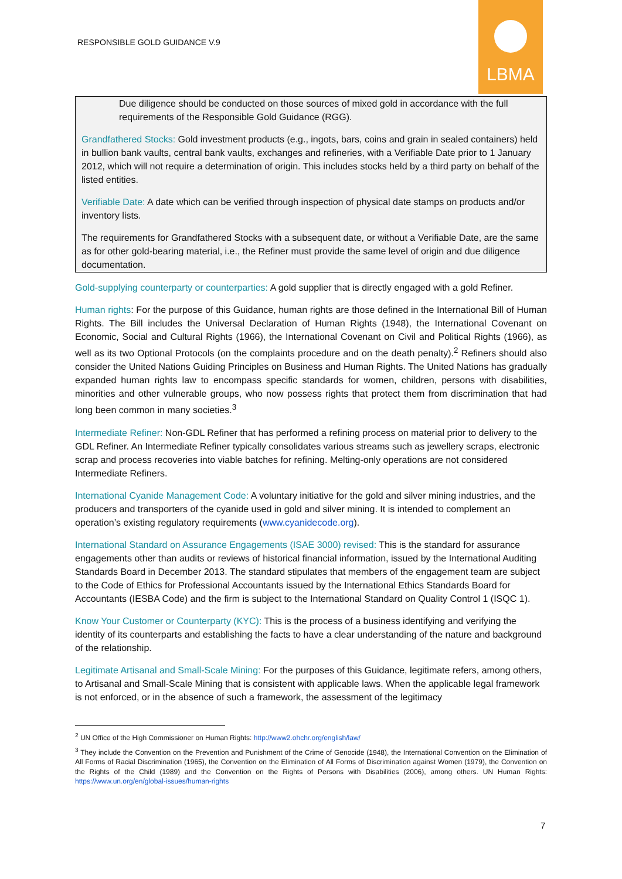RESPONSIBLE GOLD GUIDANCE V.9
LBMA
Due diligence should be conducted on those sources of mixed gold in accordance with the full requirements of the Responsible Gold Guidance (RGG).
Grandfathered Stocks: Gold investment products (e.g., ingots, bars, coins and grain in sealed containers) held in bullion bank vaults, central bank vaults, exchanges and refineries, with a Verifiable Date prior to 1 January 2012, which will not require a determination of origin. This includes stocks held by a third party on behalf of the listed entities.
Verifiable Date: A date which can be verified through inspection of physical date stamps on products and/or inventory lists.
The requirements for Grandfathered Stocks with a subsequent date, or without a Verifiable Date, are the same as for other gold-bearing material, i.e., the Refiner must provide the same level of origin and due diligence documentation.
Gold-supplying counterparty or counterparties: A gold supplier that is directly engaged with a gold Refiner.
Human rights: For the purpose of this Guidance, human rights are those defined in the International Bill of Human Rights. The Bill includes the Universal Declaration of Human Rights (1948), the International Covenant on Economic, Social and Cultural Rights (1966), the International Covenant on Civil and Political Rights (1966), as well as its two Optional Protocols (on the complaints procedure and on the death penalty).<sup>2</sup> Refiners should also consider the United Nations Guiding Principles on Business and Human Rights. The United Nations has gradually expanded human rights law to encompass specific standards for women, children, persons with disabilities, minorities and other vulnerable groups, who now possess rights that protect them from discrimination that had long been common in many societies.<sup>3</sup>
Intermediate Refiner: Non-GDL Refiner that has performed a refining process on material prior to delivery to the GDL Refiner. An Intermediate Refiner typically consolidates various streams such as jewellery scraps, electronic scrap and process recoveries into viable batches for refining. Melting-only operations are not considered Intermediate Refiners.
International Cyanide Management Code: A voluntary initiative for the gold and silver mining industries, and the producers and transporters of the cyanide used in gold and silver mining. It is intended to complement an operation’s existing regulatory requirements (www.cyanidecode.org).
International Standard on Assurance Engagements (ISAE 3000) revised: This is the standard for assurance engagements other than audits or reviews of historical financial information, issued by the International Auditing Standards Board in December 2013. The standard stipulates that members of the engagement team are subject to the Code of Ethics for Professional Accountants issued by the International Ethics Standards Board for Accountants (IESBA Code) and the firm is subject to the International Standard on Quality Control 1 (ISQC 1).
Know Your Customer or Counterparty (KYC): This is the process of a business identifying and verifying the identity of its counterparts and establishing the facts to have a clear understanding of the nature and background of the relationship.
Legitimate Artisanal and Small-Scale Mining: For the purposes of this Guidance, legitimate refers, among others, to Artisanal and Small-Scale Mining that is consistent with applicable laws. When the applicable legal framework is not enforced, or in the absence of such a framework, the assessment of the legitimacy
<sup>2</sup> UN Office of the High Commissioner on Human Rights: http://www2.ohchr.org/english/law/
<sup>3</sup> They include the Convention on the Prevention and Punishment of the Crime of Genocide (1948), the International Convention on the Elimination of All Forms of Racial Discrimination (1965), the Convention on the Elimination of All Forms of Discrimination against Women (1979), the Convention on the Rights of the Child (1989) and the Convention on the Rights of Persons with Disabilities (2006), among others. UN Human Rights: https://www.un.org/en/global-issues/human-rights
7